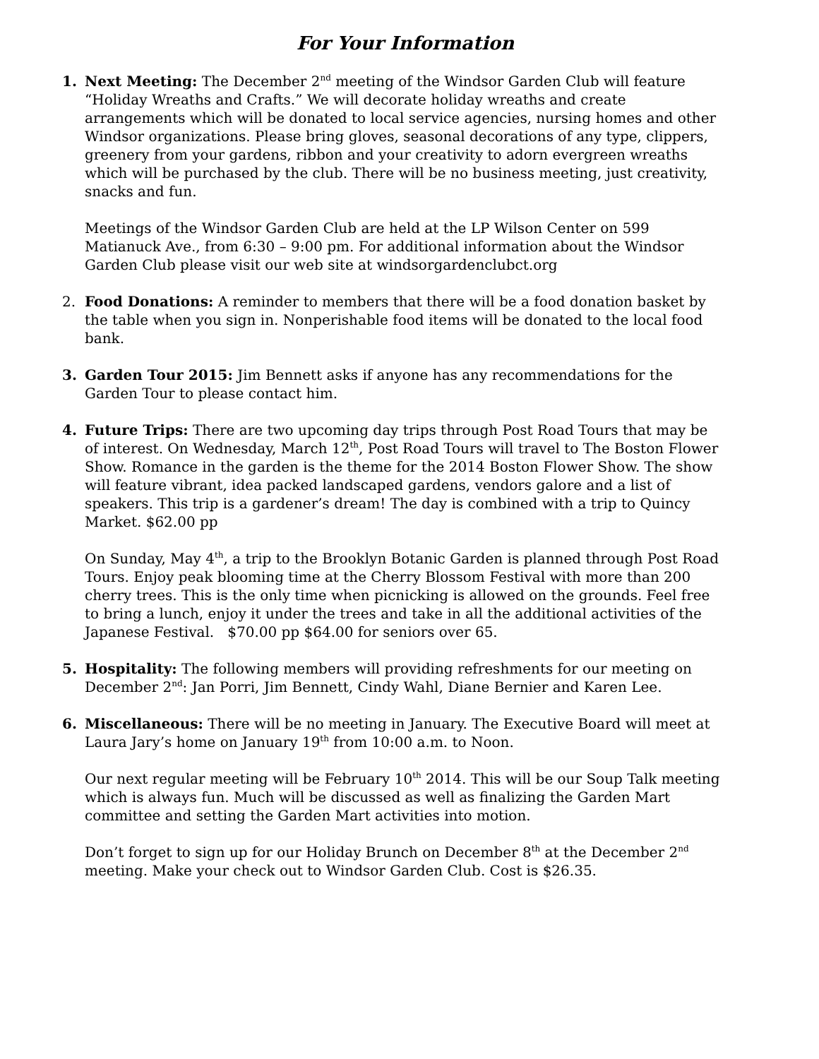For Your Information
1. Next Meeting: The December 2<sup>nd</sup> meeting of the Windsor Garden Club will feature “Holiday Wreaths and Crafts.” We will decorate holiday wreaths and create arrangements which will be donated to local service agencies, nursing homes and other Windsor organizations. Please bring gloves, seasonal decorations of any type, clippers, greenery from your gardens, ribbon and your creativity to adorn evergreen wreaths which will be purchased by the club. There will be no business meeting, just creativity, snacks and fun.
Meetings of the Windsor Garden Club are held at the LP Wilson Center on 599 Matianuck Ave., from 6:30 – 9:00 pm. For additional information about the Windsor Garden Club please visit our web site at windsorgardenclubct.org
2. Food Donations: A reminder to members that there will be a food donation basket by the table when you sign in. Nonperishable food items will be donated to the local food bank.
3. Garden Tour 2015: Jim Bennett asks if anyone has any recommendations for the Garden Tour to please contact him.
4. Future Trips: There are two upcoming day trips through Post Road Tours that may be of interest. On Wednesday, March 12<sup>th</sup>, Post Road Tours will travel to The Boston Flower Show. Romance in the garden is the theme for the 2014 Boston Flower Show. The show will feature vibrant, idea packed landscaped gardens, vendors galore and a list of speakers. This trip is a gardener’s dream! The day is combined with a trip to Quincy Market. $62.00 pp
On Sunday, May 4<sup>th</sup>, a trip to the Brooklyn Botanic Garden is planned through Post Road Tours. Enjoy peak blooming time at the Cherry Blossom Festival with more than 200 cherry trees. This is the only time when picnicking is allowed on the grounds. Feel free to bring a lunch, enjoy it under the trees and take in all the additional activities of the Japanese Festival. $70.00 pp $64.00 for seniors over 65.
5. Hospitality: The following members will providing refreshments for our meeting on December 2<sup>nd</sup>: Jan Porri, Jim Bennett, Cindy Wahl, Diane Bernier and Karen Lee.
6. Miscellaneous: There will be no meeting in January. The Executive Board will meet at Laura Jary’s home on January 19<sup>th</sup> from 10:00 a.m. to Noon.
Our next regular meeting will be February 10<sup>th</sup> 2014. This will be our Soup Talk meeting which is always fun. Much will be discussed as well as finalizing the Garden Mart committee and setting the Garden Mart activities into motion.
Don’t forget to sign up for our Holiday Brunch on December 8<sup>th</sup> at the December 2<sup>nd</sup> meeting. Make your check out to Windsor Garden Club. Cost is $26.35.